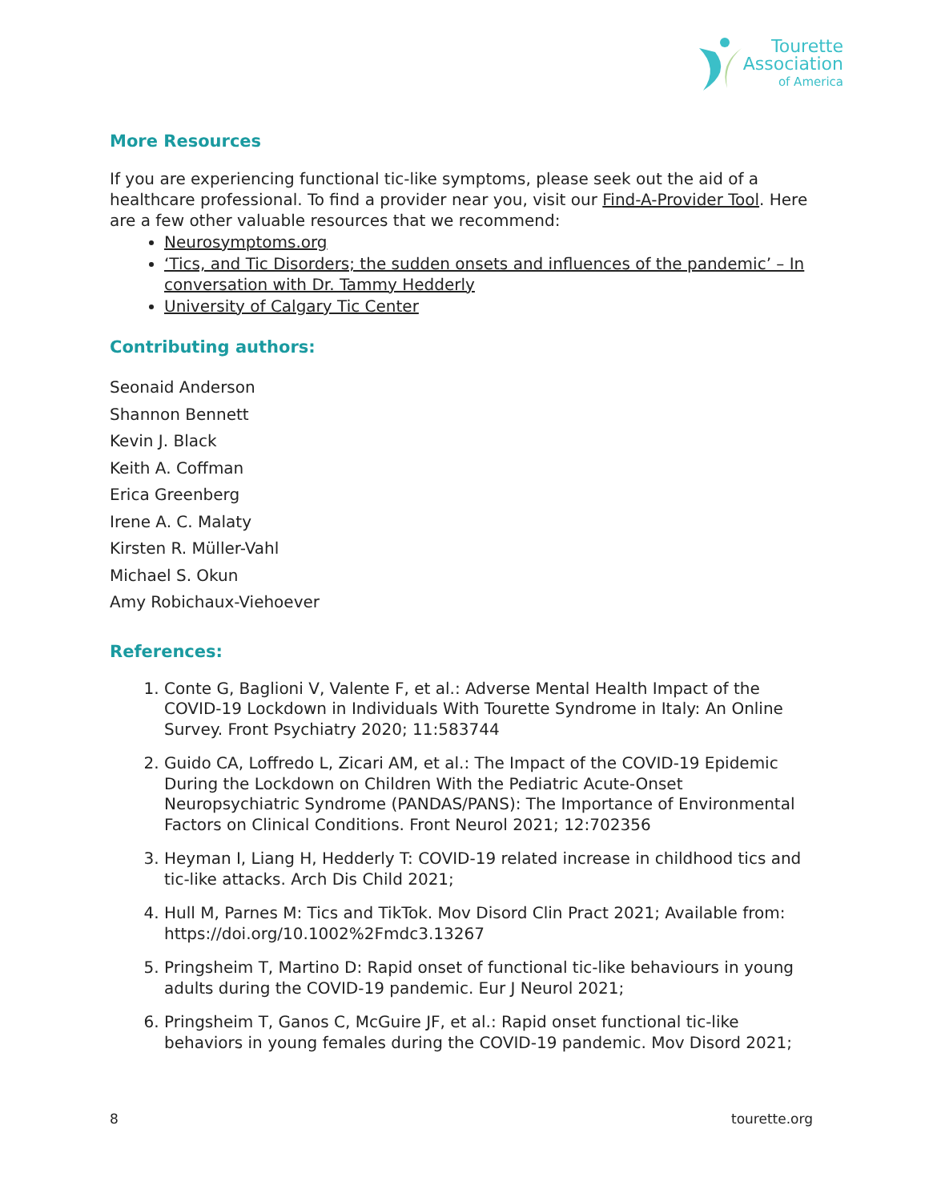Tourette
Association
of America
More Resources
If you are experiencing functional tic-like symptoms, please seek out the aid of a healthcare professional. To find a provider near you, visit our Find-A-Provider Tool. Here are a few other valuable resources that we recommend:
Neurosymptoms.org
‘Tics, and Tic Disorders; the sudden onsets and influences of the pandemic’ – In conversation with Dr. Tammy Hedderly
University of Calgary Tic Center
Contributing authors:
Seonaid Anderson
Shannon Bennett
Kevin J. Black
Keith A. Coffman
Erica Greenberg
Irene A. C. Malaty
Kirsten R. Müller-Vahl
Michael S. Okun
Amy Robichaux-Viehoever
References:
1. Conte G, Baglioni V, Valente F, et al.: Adverse Mental Health Impact of the COVID-19 Lockdown in Individuals With Tourette Syndrome in Italy: An Online Survey. Front Psychiatry 2020; 11:583744
2. Guido CA, Loffredo L, Zicari AM, et al.: The Impact of the COVID-19 Epidemic During the Lockdown on Children With the Pediatric Acute-Onset Neuropsychiatric Syndrome (PANDAS/PANS): The Importance of Environmental Factors on Clinical Conditions. Front Neurol 2021; 12:702356
3. Heyman I, Liang H, Hedderly T: COVID-19 related increase in childhood tics and tic-like attacks. Arch Dis Child 2021;
4. Hull M, Parnes M: Tics and TikTok. Mov Disord Clin Pract 2021; Available from: https://doi.org/10.1002%2Fmdc3.13267
5. Pringsheim T, Martino D: Rapid onset of functional tic-like behaviours in young adults during the COVID-19 pandemic. Eur J Neurol 2021;
6. Pringsheim T, Ganos C, McGuire JF, et al.: Rapid onset functional tic-like behaviors in young females during the COVID-19 pandemic. Mov Disord 2021;
8 tourette.org